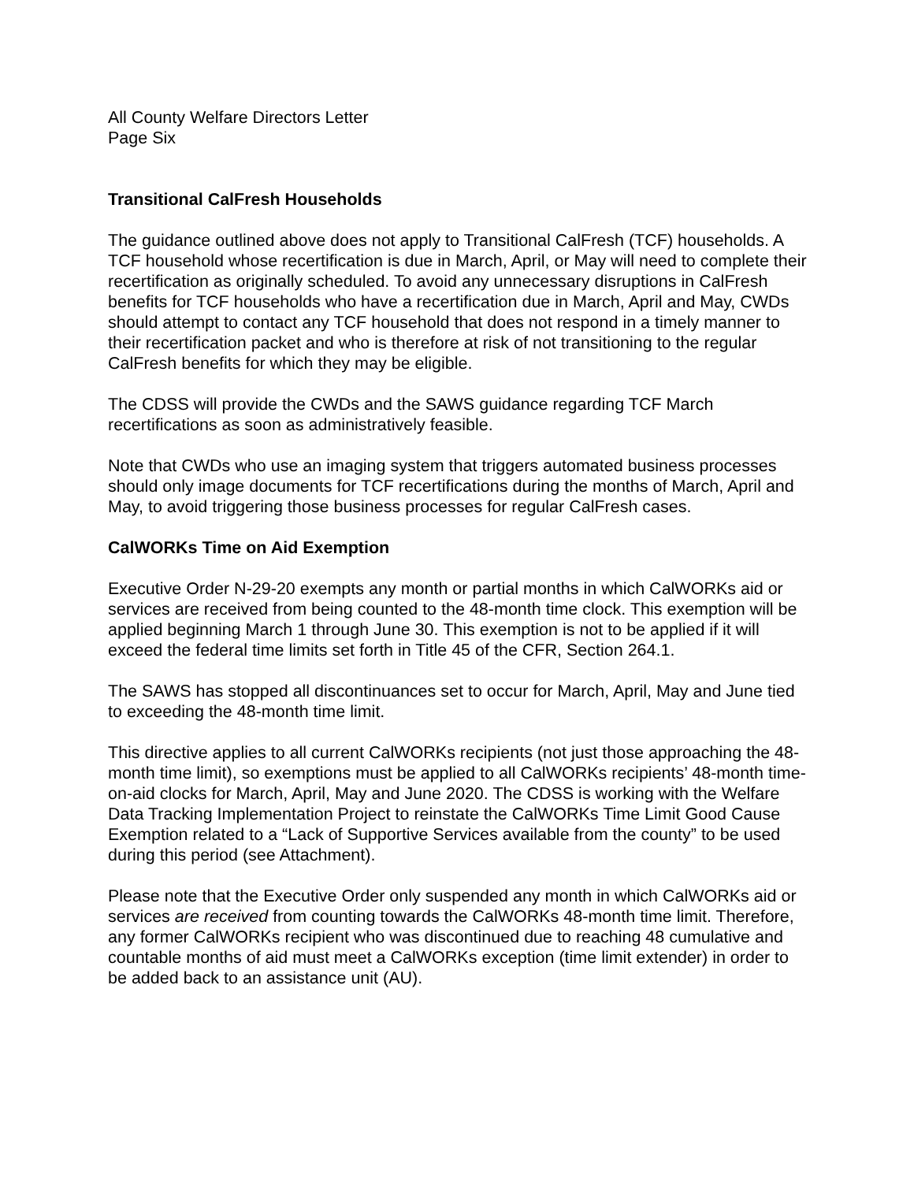All County Welfare Directors Letter
Page Six
Transitional CalFresh Households
The guidance outlined above does not apply to Transitional CalFresh (TCF) households. A TCF household whose recertification is due in March, April, or May will need to complete their recertification as originally scheduled. To avoid any unnecessary disruptions in CalFresh benefits for TCF households who have a recertification due in March, April and May, CWDs should attempt to contact any TCF household that does not respond in a timely manner to their recertification packet and who is therefore at risk of not transitioning to the regular CalFresh benefits for which they may be eligible.
The CDSS will provide the CWDs and the SAWS guidance regarding TCF March recertifications as soon as administratively feasible.
Note that CWDs who use an imaging system that triggers automated business processes should only image documents for TCF recertifications during the months of March, April and May, to avoid triggering those business processes for regular CalFresh cases.
CalWORKs Time on Aid Exemption
Executive Order N-29-20 exempts any month or partial months in which CalWORKs aid or services are received from being counted to the 48-month time clock. This exemption will be applied beginning March 1 through June 30. This exemption is not to be applied if it will exceed the federal time limits set forth in Title 45 of the CFR, Section 264.1.
The SAWS has stopped all discontinuances set to occur for March, April, May and June tied to exceeding the 48-month time limit.
This directive applies to all current CalWORKs recipients (not just those approaching the 48-month time limit), so exemptions must be applied to all CalWORKs recipients’ 48-month time-on-aid clocks for March, April, May and June 2020. The CDSS is working with the Welfare Data Tracking Implementation Project to reinstate the CalWORKs Time Limit Good Cause Exemption related to a “Lack of Supportive Services available from the county” to be used during this period (see Attachment).
Please note that the Executive Order only suspended any month in which CalWORKs aid or services are received from counting towards the CalWORKs 48-month time limit. Therefore, any former CalWORKs recipient who was discontinued due to reaching 48 cumulative and countable months of aid must meet a CalWORKs exception (time limit extender) in order to be added back to an assistance unit (AU).